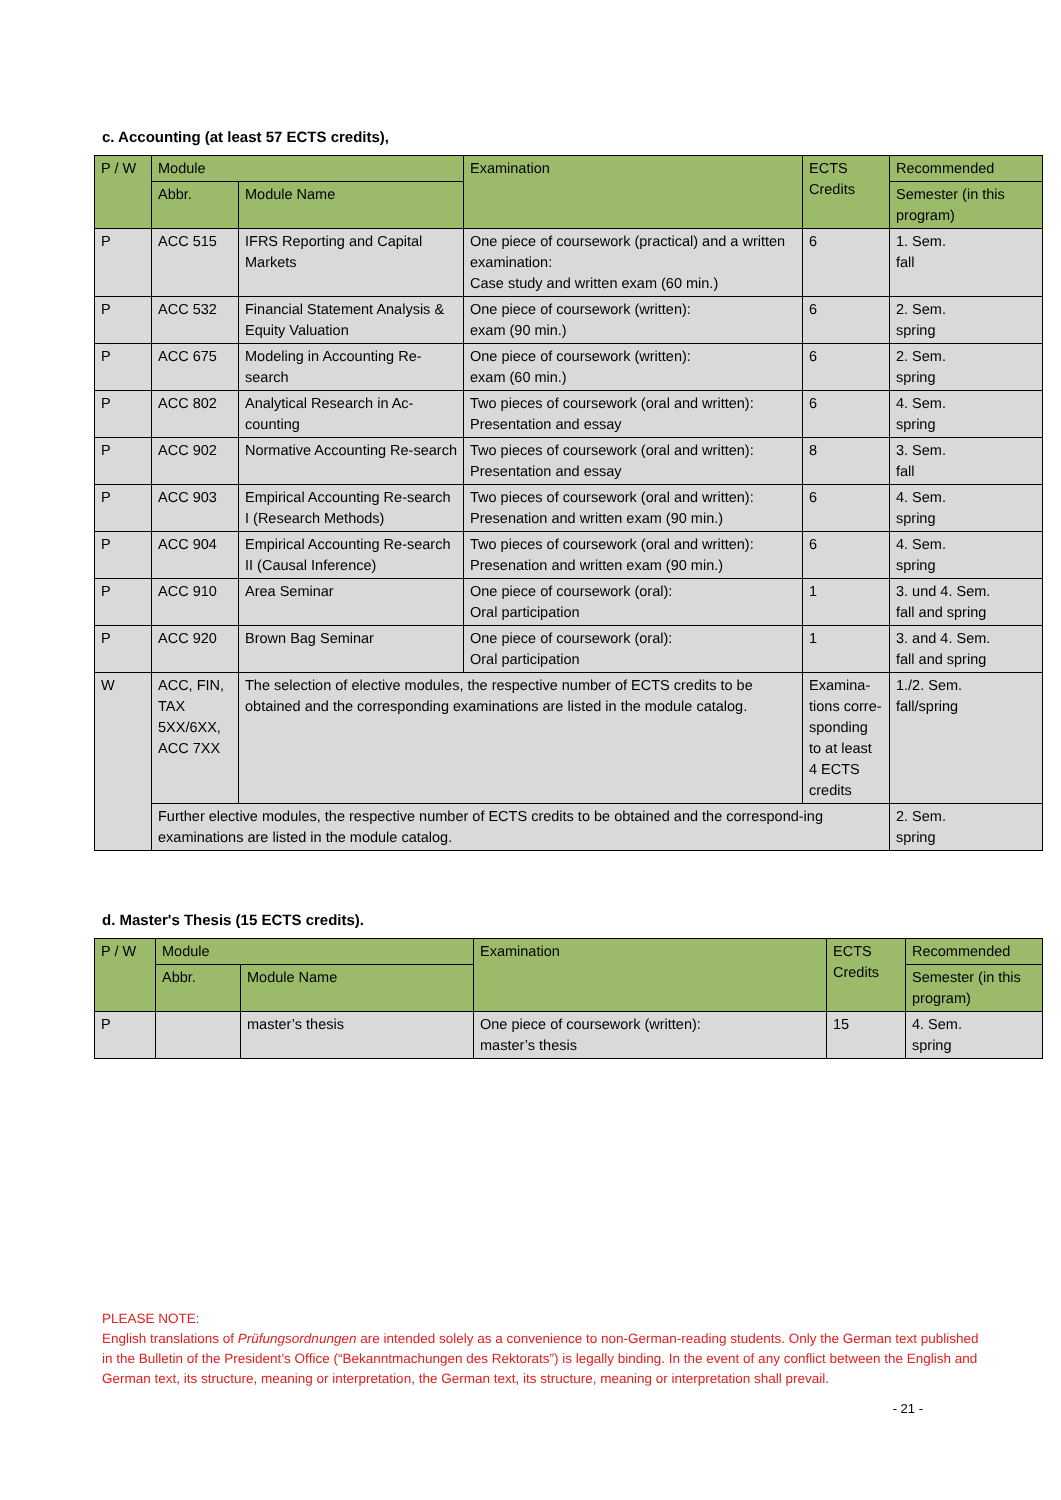c. Accounting (at least 57 ECTS credits),
| P / W | Module | | Examination | ECTS Credits | Recommended |
| --- | --- | --- | --- | --- | --- |
| | Abbr. | Module Name | | | Semester (in this program) |
| P | ACC 515 | IFRS Reporting and Capital Markets | One piece of coursework (practical) and a written examination: Case study and written exam (60 min.) | 6 | 1. Sem. fall |
| P | ACC 532 | Financial Statement Analysis & Equity Valuation | One piece of coursework (written): exam (90 min.) | 6 | 2. Sem. spring |
| P | ACC 675 | Modeling in Accounting Re-search | One piece of coursework (written): exam (60 min.) | 6 | 2. Sem. spring |
| P | ACC 802 | Analytical Research in Ac-counting | Two pieces of coursework (oral and written): Presentation and essay | 6 | 4. Sem. spring |
| P | ACC 902 | Normative Accounting Re-search | Two pieces of coursework (oral and written): Presentation and essay | 8 | 3. Sem. fall |
| P | ACC 903 | Empirical Accounting Re-search I (Research Methods) | Two pieces of coursework (oral and written): Presenation and written exam (90 min.) | 6 | 4. Sem. spring |
| P | ACC 904 | Empirical Accounting Re-search II (Causal Inference) | Two pieces of coursework (oral and written): Presenation and written exam (90 min.) | 6 | 4. Sem. spring |
| P | ACC 910 | Area Seminar | One piece of coursework (oral): Oral participation | 1 | 3. und 4. Sem. fall and spring |
| P | ACC 920 | Brown Bag Seminar | One piece of coursework (oral): Oral participation | 1 | 3. and 4. Sem. fall and spring |
| W | ACC, FIN, TAX 5XX/6XX, ACC 7XX | The selection of elective modules, the respective number of ECTS credits to be obtained and the corresponding examinations are listed in the module catalog. | | Examina-tions corre-sponding to at least 4 ECTS credits | 1./2. Sem. fall/spring |
| | Further elective modules, the respective number of ECTS credits to be obtained and the correspond-ing examinations are listed in the module catalog. | | | | 2. Sem. spring |
d. Master's Thesis (15 ECTS credits).
| P / W | Module | | Examination | ECTS Credits | Recommended |
| --- | --- | --- | --- | --- | --- |
| | Abbr. | Module Name | | | Semester (in this program) |
| P | | master’s thesis | One piece of coursework (written): master’s thesis | 15 | 4. Sem. spring |
PLEASE NOTE:
English translations of Prüfungsordnungen are intended solely as a convenience to non-German-reading students. Only the German text published in the Bulletin of the President’s Office (“Bekanntmachungen des Rektorats”) is legally binding. In the event of any conflict between the English and German text, its structure, meaning or interpretation, the German text, its structure, meaning or interpretation shall prevail.
- 21 -